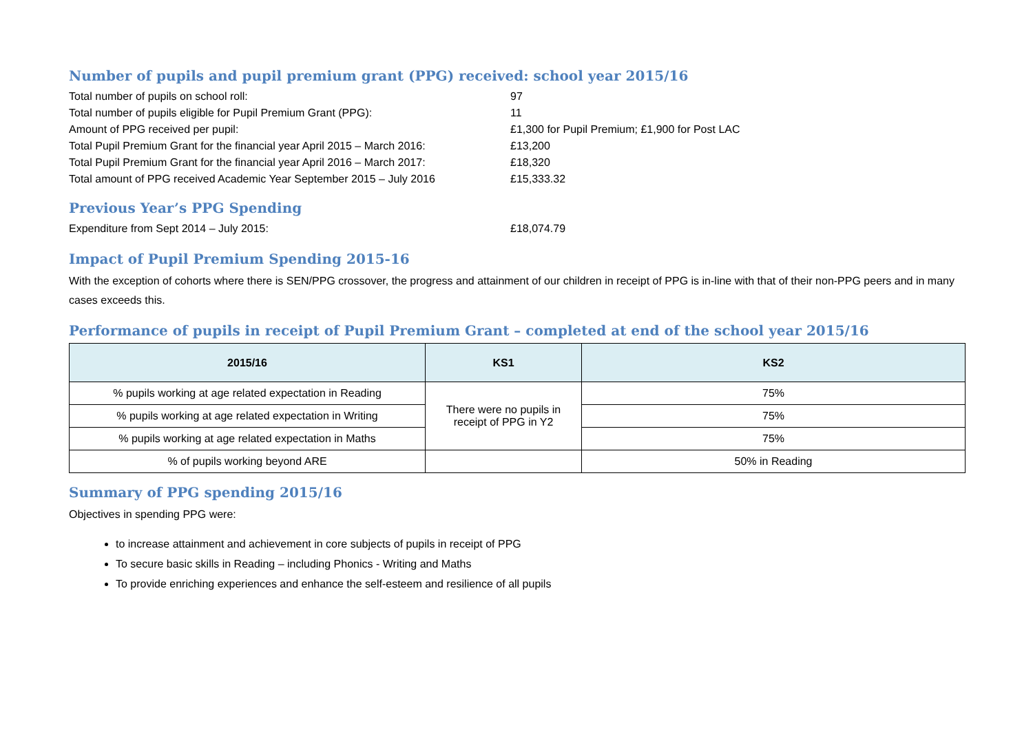Number of pupils and pupil premium grant (PPG) received: school year 2015/16
Total number of pupils on school roll: 97
Total number of pupils eligible for Pupil Premium Grant (PPG): 11
Amount of PPG received per pupil: £1,300 for Pupil Premium; £1,900 for Post LAC
Total Pupil Premium Grant for the financial year April 2015 – March 2016:
£13,200
Total Pupil Premium Grant for the financial year April 2016 – March 2017:
£18,320
Total amount of PPG received Academic Year September 2015 – July 2016
£15,333.32
Previous Year’s PPG Spending
Expenditure from Sept 2014 – July 2015: £18,074.79
Impact of Pupil Premium Spending 2015-16
With the exception of cohorts where there is SEN/PPG crossover, the progress and attainment of our children in receipt of PPG is in-line with that of their non-PPG peers and in many cases exceeds this.
Performance of pupils in receipt of Pupil Premium Grant – completed at end of the school year 2015/16
| 2015/16 | KS1 | KS2 |
| --- | --- | --- |
| % pupils working at age related expectation in Reading | There were no pupils in receipt of PPG in Y2 | 75% |
| % pupils working at age related expectation in Writing | | 75% |
| % pupils working at age related expectation in Maths | | 75% |
| % of pupils working beyond ARE | | 50% in Reading |
Summary of PPG spending 2015/16
Objectives in spending PPG were:
to increase attainment and achievement in core subjects of pupils in receipt of PPG
To secure basic skills in Reading – including Phonics - Writing and Maths
To provide enriching experiences and enhance the self-esteem and resilience of all pupils